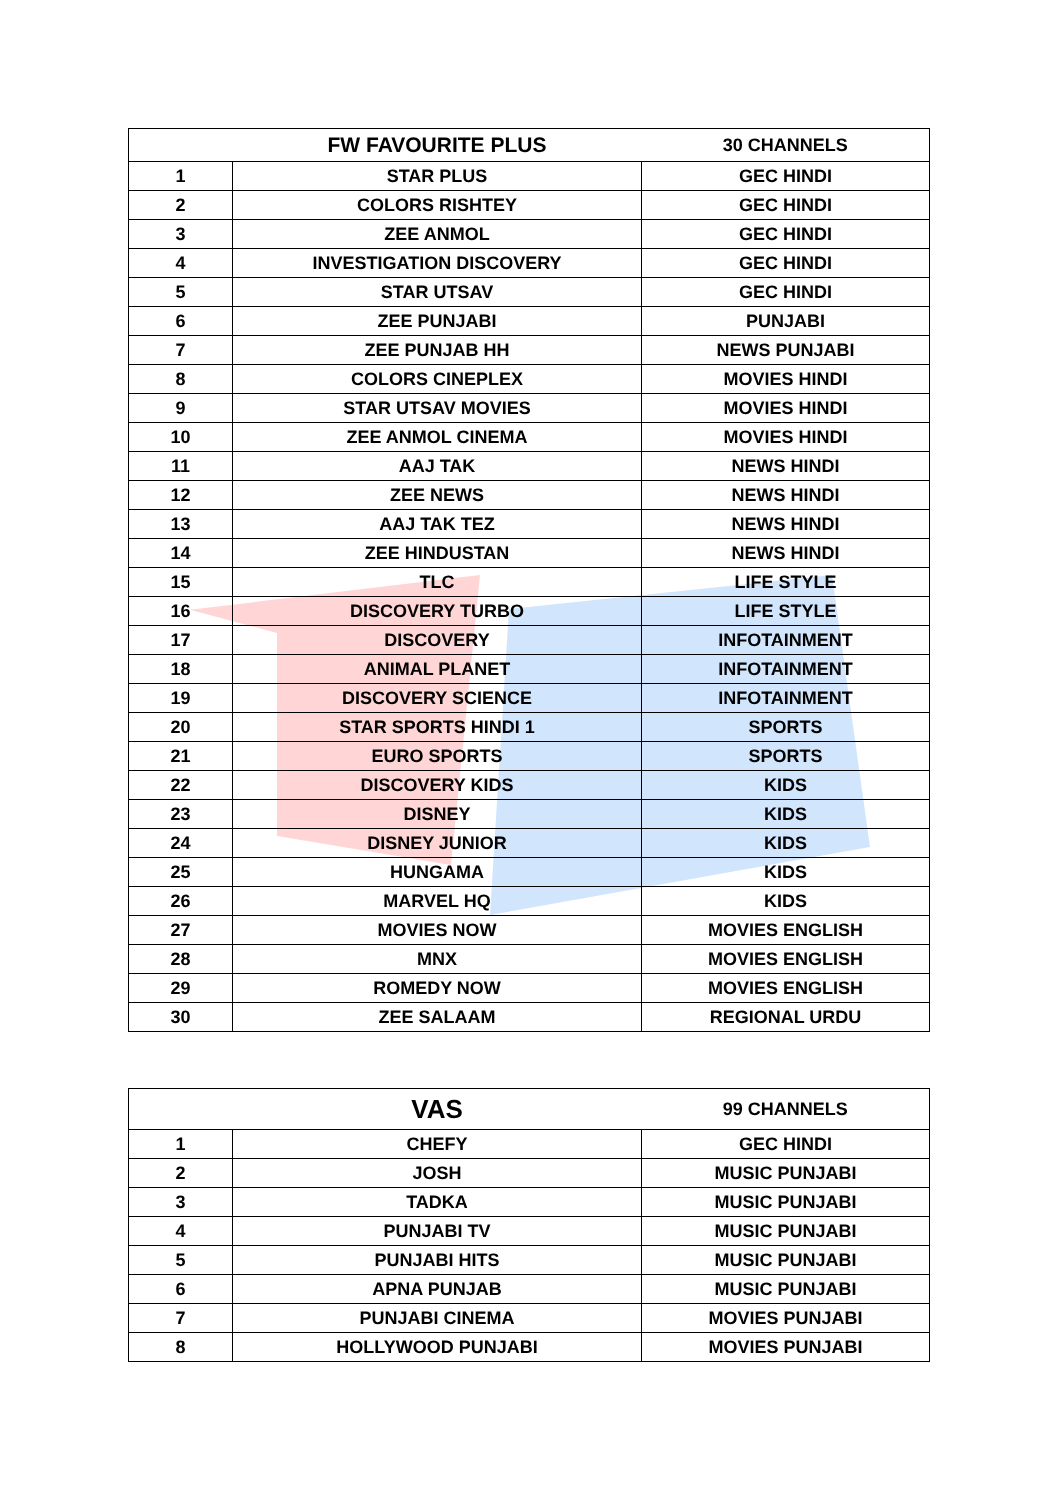| | FW FAVOURITE PLUS | 30 CHANNELS |
| 1 | STAR PLUS | GEC HINDI |
| 2 | COLORS RISHTEY | GEC HINDI |
| 3 | ZEE ANMOL | GEC HINDI |
| 4 | INVESTIGATION DISCOVERY | GEC HINDI |
| 5 | STAR UTSAV | GEC HINDI |
| 6 | ZEE PUNJABI | PUNJABI |
| 7 | ZEE PUNJAB HH | NEWS PUNJABI |
| 8 | COLORS CINEPLEX | MOVIES HINDI |
| 9 | STAR UTSAV MOVIES | MOVIES HINDI |
| 10 | ZEE ANMOL CINEMA | MOVIES HINDI |
| 11 | AAJ TAK | NEWS HINDI |
| 12 | ZEE NEWS | NEWS HINDI |
| 13 | AAJ TAK TEZ | NEWS HINDI |
| 14 | ZEE HINDUSTAN | NEWS HINDI |
| 15 | TLC | LIFE STYLE |
| 16 | DISCOVERY TURBO | LIFE STYLE |
| 17 | DISCOVERY | INFOTAINMENT |
| 18 | ANIMAL PLANET | INFOTAINMENT |
| 19 | DISCOVERY SCIENCE | INFOTAINMENT |
| 20 | STAR SPORTS HINDI 1 | SPORTS |
| 21 | EURO SPORTS | SPORTS |
| 22 | DISCOVERY KIDS | KIDS |
| 23 | DISNEY | KIDS |
| 24 | DISNEY JUNIOR | KIDS |
| 25 | HUNGAMA | KIDS |
| 26 | MARVEL HQ | KIDS |
| 27 | MOVIES NOW | MOVIES ENGLISH |
| 28 | MNX | MOVIES ENGLISH |
| 29 | ROMEDY NOW | MOVIES ENGLISH |
| 30 | ZEE SALAAM | REGIONAL URDU |
| | VAS | 99 CHANNELS |
| 1 | CHEFY | GEC HINDI |
| 2 | JOSH | MUSIC PUNJABI |
| 3 | TADKA | MUSIC PUNJABI |
| 4 | PUNJABI TV | MUSIC PUNJABI |
| 5 | PUNJABI HITS | MUSIC PUNJABI |
| 6 | APNA PUNJAB | MUSIC PUNJABI |
| 7 | PUNJABI CINEMA | MOVIES PUNJABI |
| 8 | HOLLYWOOD PUNJABI | MOVIES PUNJABI |